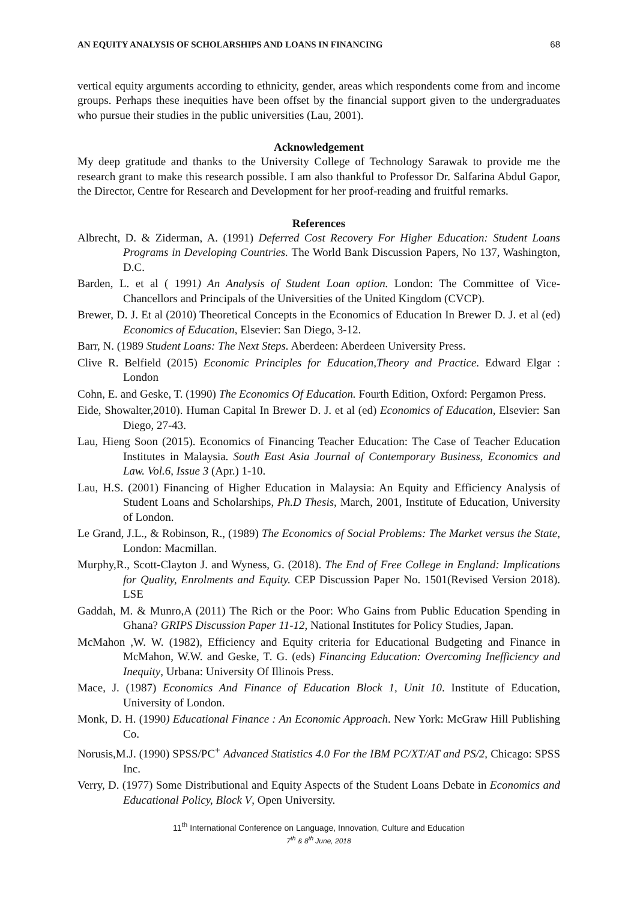AN EQUITY ANALYSIS OF SCHOLARSHIPS AND LOANS IN FINANCING 68
vertical equity arguments according to ethnicity, gender, areas which respondents come from and income groups. Perhaps these inequities have been offset by the financial support given to the undergraduates who pursue their studies in the public universities (Lau, 2001).
Acknowledgement
My deep gratitude and thanks to the University College of Technology Sarawak to provide me the research grant to make this research possible. I am also thankful to Professor Dr. Salfarina Abdul Gapor, the Director, Centre for Research and Development for her proof-reading and fruitful remarks.
References
Albrecht, D. & Ziderman, A. (1991) Deferred Cost Recovery For Higher Education: Student Loans Programs in Developing Countries. The World Bank Discussion Papers, No 137, Washington, D.C.
Barden, L. et al ( 1991) An Analysis of Student Loan option. London: The Committee of Vice-Chancellors and Principals of the Universities of the United Kingdom (CVCP).
Brewer, D. J. Et al (2010) Theoretical Concepts in the Economics of Education In Brewer D. J. et al (ed) Economics of Education, Elsevier: San Diego, 3-12.
Barr, N. (1989 Student Loans: The Next Steps. Aberdeen: Aberdeen University Press.
Clive R. Belfield (2015) Economic Principles for Education,Theory and Practice. Edward Elgar : London
Cohn, E. and Geske, T. (1990) The Economics Of Education. Fourth Edition, Oxford: Pergamon Press.
Eide, Showalter,2010). Human Capital In Brewer D. J. et al (ed) Economics of Education, Elsevier: San Diego, 27-43.
Lau, Hieng Soon (2015). Economics of Financing Teacher Education: The Case of Teacher Education Institutes in Malaysia. South East Asia Journal of Contemporary Business, Economics and Law. Vol.6, Issue 3 (Apr.) 1-10.
Lau, H.S. (2001) Financing of Higher Education in Malaysia: An Equity and Efficiency Analysis of Student Loans and Scholarships, Ph.D Thesis, March, 2001, Institute of Education, University of London.
Le Grand, J.L., & Robinson, R., (1989) The Economics of Social Problems: The Market versus the State, London: Macmillan.
Murphy,R., Scott-Clayton J. and Wyness, G. (2018). The End of Free College in England: Implications for Quality, Enrolments and Equity. CEP Discussion Paper No. 1501(Revised Version 2018). LSE
Gaddah, M. & Munro,A (2011) The Rich or the Poor: Who Gains from Public Education Spending in Ghana? GRIPS Discussion Paper 11-12, National Institutes for Policy Studies, Japan.
McMahon ,W. W. (1982), Efficiency and Equity criteria for Educational Budgeting and Finance in McMahon, W.W. and Geske, T. G. (eds) Financing Education: Overcoming Inefficiency and Inequity, Urbana: University Of Illinois Press.
Mace, J. (1987) Economics And Finance of Education Block 1, Unit 10. Institute of Education, University of London.
Monk, D. H. (1990) Educational Finance : An Economic Approach. New York: McGraw Hill Publishing Co.
Norusis,M.J. (1990) SPSS/PC<sup>+</sup> Advanced Statistics 4.0 For the IBM PC/XT/AT and PS/2, Chicago: SPSS Inc.
Verry, D. (1977) Some Distributional and Equity Aspects of the Student Loans Debate in Economics and Educational Policy, Block V, Open University.
11<sup>th</sup> International Conference on Language, Innovation, Culture and Education
7<sup>th</sup> & 8<sup>th</sup> June, 2018